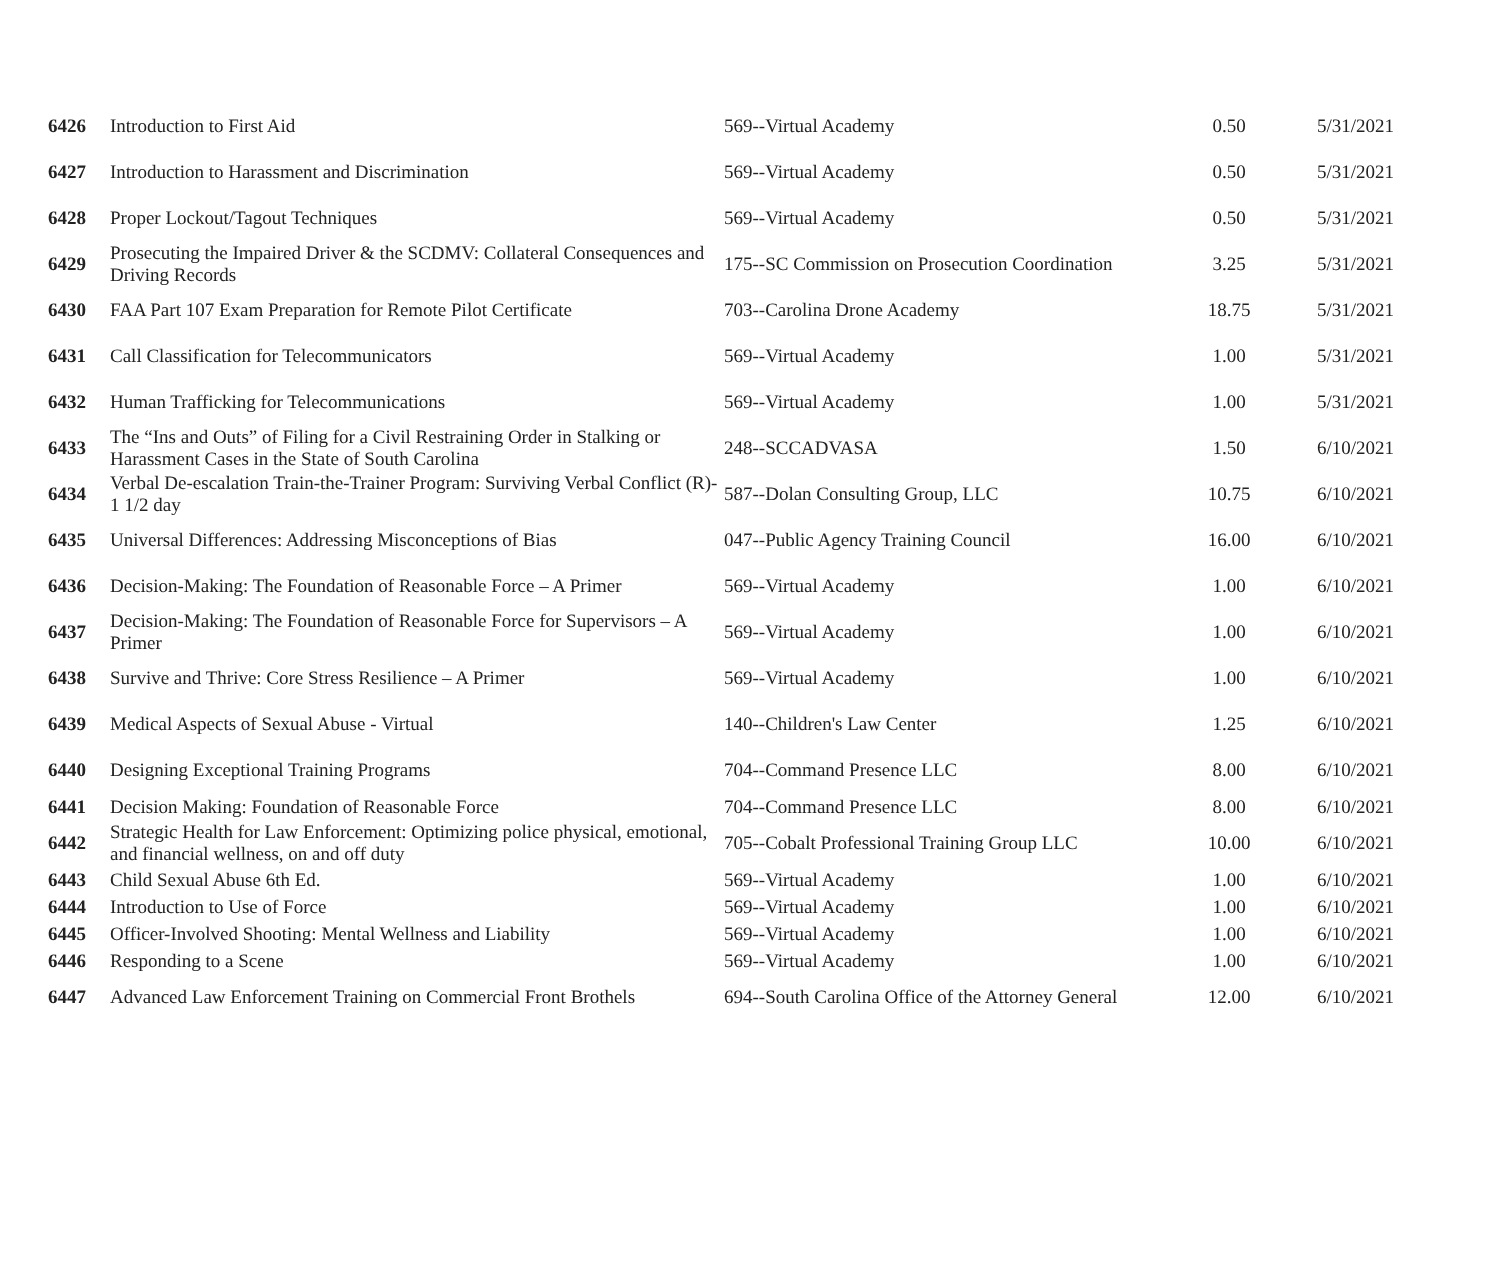| 6426 | Introduction to First Aid | 569--Virtual Academy | 0.50 | 5/31/2021 |
| 6427 | Introduction to Harassment and Discrimination | 569--Virtual Academy | 0.50 | 5/31/2021 |
| 6428 | Proper Lockout/Tagout Techniques | 569--Virtual Academy | 0.50 | 5/31/2021 |
| 6429 | Prosecuting the Impaired Driver & the SCDMV: Collateral Consequences and Driving Records | 175--SC Commission on Prosecution Coordination | 3.25 | 5/31/2021 |
| 6430 | FAA Part 107 Exam Preparation for Remote Pilot Certificate | 703--Carolina Drone Academy | 18.75 | 5/31/2021 |
| 6431 | Call Classification for Telecommunicators | 569--Virtual Academy | 1.00 | 5/31/2021 |
| 6432 | Human Trafficking for Telecommunications | 569--Virtual Academy | 1.00 | 5/31/2021 |
| 6433 | The “Ins and Outs” of Filing for a Civil Restraining Order in Stalking or Harassment Cases in the State of South Carolina | 248--SCCADVASA | 1.50 | 6/10/2021 |
| 6434 | Verbal De-escalation Train-the-Trainer Program: Surviving Verbal Conflict (R)- 1 1/2 day | 587--Dolan Consulting Group, LLC | 10.75 | 6/10/2021 |
| 6435 | Universal Differences: Addressing Misconceptions of Bias | 047--Public Agency Training Council | 16.00 | 6/10/2021 |
| 6436 | Decision-Making: The Foundation of Reasonable Force – A Primer | 569--Virtual Academy | 1.00 | 6/10/2021 |
| 6437 | Decision-Making: The Foundation of Reasonable Force for Supervisors – A Primer | 569--Virtual Academy | 1.00 | 6/10/2021 |
| 6438 | Survive and Thrive: Core Stress Resilience – A Primer | 569--Virtual Academy | 1.00 | 6/10/2021 |
| 6439 | Medical Aspects of Sexual Abuse - Virtual | 140--Children's Law Center | 1.25 | 6/10/2021 |
| 6440 | Designing Exceptional Training Programs | 704--Command Presence LLC | 8.00 | 6/10/2021 |
| 6441 | Decision Making: Foundation of Reasonable Force | 704--Command Presence LLC | 8.00 | 6/10/2021 |
| 6442 | Strategic Health for Law Enforcement: Optimizing police physical, emotional, and financial wellness, on and off duty | 705--Cobalt Professional Training Group LLC | 10.00 | 6/10/2021 |
| 6443 | Child Sexual Abuse 6th Ed. | 569--Virtual Academy | 1.00 | 6/10/2021 |
| 6444 | Introduction to Use of Force | 569--Virtual Academy | 1.00 | 6/10/2021 |
| 6445 | Officer-Involved Shooting: Mental Wellness and Liability | 569--Virtual Academy | 1.00 | 6/10/2021 |
| 6446 | Responding to a Scene | 569--Virtual Academy | 1.00 | 6/10/2021 |
| 6447 | Advanced Law Enforcement Training on Commercial Front Brothels | 694--South Carolina Office of the Attorney General | 12.00 | 6/10/2021 |